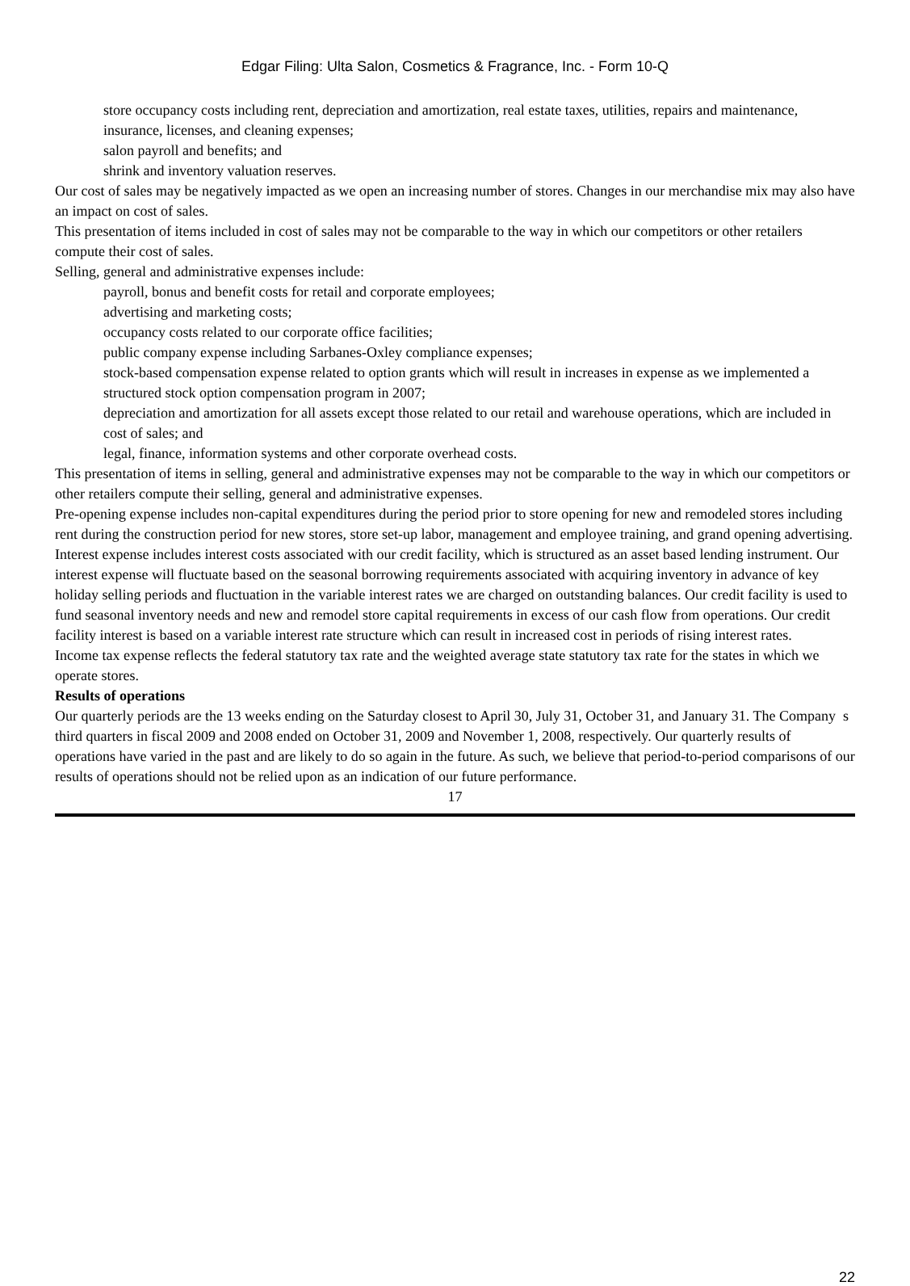Edgar Filing: Ulta Salon, Cosmetics & Fragrance, Inc. - Form 10-Q
store occupancy costs including rent, depreciation and amortization, real estate taxes, utilities, repairs and maintenance, insurance, licenses, and cleaning expenses;
salon payroll and benefits; and
shrink and inventory valuation reserves.
Our cost of sales may be negatively impacted as we open an increasing number of stores. Changes in our merchandise mix may also have an impact on cost of sales.
This presentation of items included in cost of sales may not be comparable to the way in which our competitors or other retailers compute their cost of sales.
Selling, general and administrative expenses include:
payroll, bonus and benefit costs for retail and corporate employees;
advertising and marketing costs;
occupancy costs related to our corporate office facilities;
public company expense including Sarbanes-Oxley compliance expenses;
stock-based compensation expense related to option grants which will result in increases in expense as we implemented a structured stock option compensation program in 2007;
depreciation and amortization for all assets except those related to our retail and warehouse operations, which are included in cost of sales; and
legal, finance, information systems and other corporate overhead costs.
This presentation of items in selling, general and administrative expenses may not be comparable to the way in which our competitors or other retailers compute their selling, general and administrative expenses.
Pre-opening expense includes non-capital expenditures during the period prior to store opening for new and remodeled stores including rent during the construction period for new stores, store set-up labor, management and employee training, and grand opening advertising.
Interest expense includes interest costs associated with our credit facility, which is structured as an asset based lending instrument. Our interest expense will fluctuate based on the seasonal borrowing requirements associated with acquiring inventory in advance of key holiday selling periods and fluctuation in the variable interest rates we are charged on outstanding balances. Our credit facility is used to fund seasonal inventory needs and new and remodel store capital requirements in excess of our cash flow from operations. Our credit facility interest is based on a variable interest rate structure which can result in increased cost in periods of rising interest rates.
Income tax expense reflects the federal statutory tax rate and the weighted average state statutory tax rate for the states in which we operate stores.
Results of operations
Our quarterly periods are the 13 weeks ending on the Saturday closest to April 30, July 31, October 31, and January 31. The Company s third quarters in fiscal 2009 and 2008 ended on October 31, 2009 and November 1, 2008, respectively. Our quarterly results of operations have varied in the past and are likely to do so again in the future. As such, we believe that period-to-period comparisons of our results of operations should not be relied upon as an indication of our future performance.
17
22